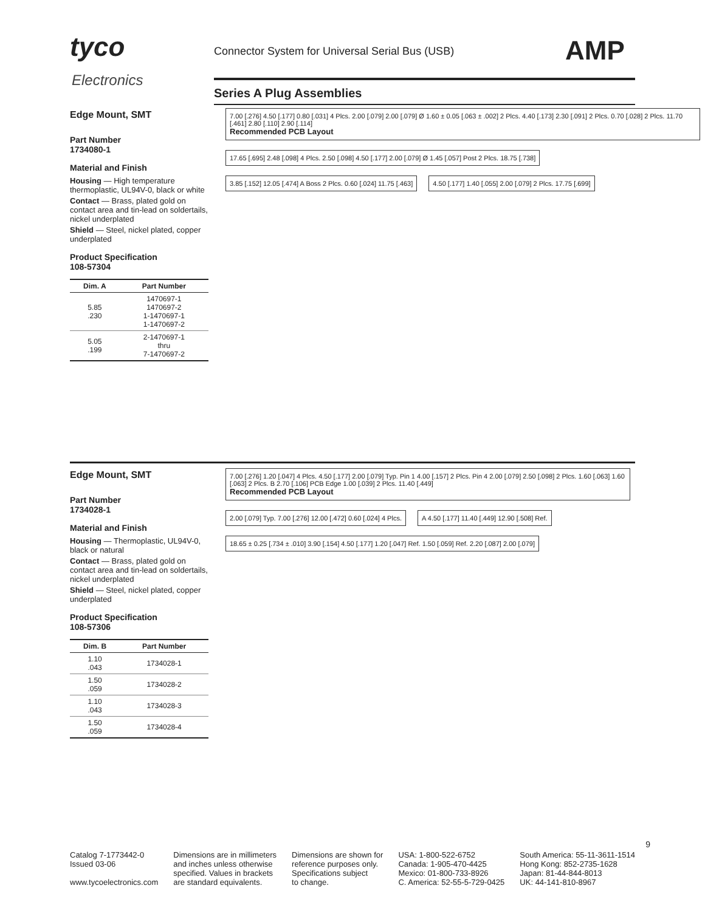tyco
Electronics
Connector System for Universal Serial Bus (USB)
AMP
Series A Plug Assemblies
Edge Mount, SMT
Part Number
1734080-1
Material and Finish
Housing — High temperature thermoplastic, UL94V-0, black or white
Contact — Brass, plated gold on contact area and tin-lead on soldertails, nickel underplated
Shield — Steel, nickel plated, copper underplated
Product Specification
108-57304
| Dim. A | Part Number |
| --- | --- |
| 5.85 .230 | 1470697-1 1470697-2 1-1470697-1 1-1470697-2 |
| 5.05 .199 | 2-1470697-1 thru 7-1470697-2 |
7.00 [.276] 4.50 [.177] 0.80 [.031] 4 Plcs. 2.00 [.079] 2.00 [.079] Ø 1.60 ± 0.05 [.063 ± .002] 2 Plcs. 4.40 [.173] 2.30 [.091] 2 Plcs. 0.70 [.028] 2 Plcs. 11.70 [.461] 2.80 [.110] 2.90 [.114]
Recommended PCB Layout
17.65 [.695] 2.48 [.098] 4 Plcs. 2.50 [.098] 4.50 [.177] 2.00 [.079] Ø 1.45 [.057] Post 2 Plcs. 18.75 [.738]
3.85 [.152] 12.05 [.474] A Boss 2 Plcs. 0.60 [.024] 11.75 [.463]
4.50 [.177] 1.40 [.055] 2.00 [.079] 2 Plcs. 17.75 [.699]
Edge Mount, SMT
Part Number
1734028-1
Material and Finish
Housing — Thermoplastic, UL94V-0, black or natural
Contact — Brass, plated gold on contact area and tin-lead on soldertails, nickel underplated
Shield — Steel, nickel plated, copper underplated
Product Specification
108-57306
| Dim. B | Part Number |
| --- | --- |
| 1.10 .043 | 1734028-1 |
| 1.50 .059 | 1734028-2 |
| 1.10 .043 | 1734028-3 |
| 1.50 .059 | 1734028-4 |
7.00 [.276] 1.20 [.047] 4 Plcs. 4.50 [.177] 2.00 [.079] Typ. Pin 1 4.00 [.157] 2 Plcs. Pin 4 2.00 [.079] 2.50 [.098] 2 Plcs. 1.60 [.063] 1.60 [.063] 2 Plcs. B 2.70 [.106] PCB Edge 1.00 [.039] 2 Plcs. 11.40 [.449]
Recommended PCB Layout
2.00 [.079] Typ. 7.00 [.276] 12.00 [.472] 0.60 [.024] 4 Plcs.
A 4.50 [.177] 11.40 [.449] 12.90 [.508] Ref.
18.65 ± 0.25 [.734 ± .010] 3.90 [.154] 4.50 [.177] 1.20 [.047] Ref. 1.50 [.059] Ref. 2.20 [.087] 2.00 [.079]
9
Catalog 7-1773442-0
Issued 03-06
www.tycoelectronics.com
Dimensions are in millimeters
and inches unless otherwise
specified. Values in brackets
are standard equivalents.
Dimensions are shown for
reference purposes only.
Specifications subject
to change.
USA: 1-800-522-6752
Canada: 1-905-470-4425
Mexico: 01-800-733-8926
C. America: 52-55-5-729-0425
South America: 55-11-3611-1514
Hong Kong: 852-2735-1628
Japan: 81-44-844-8013
UK: 44-141-810-8967